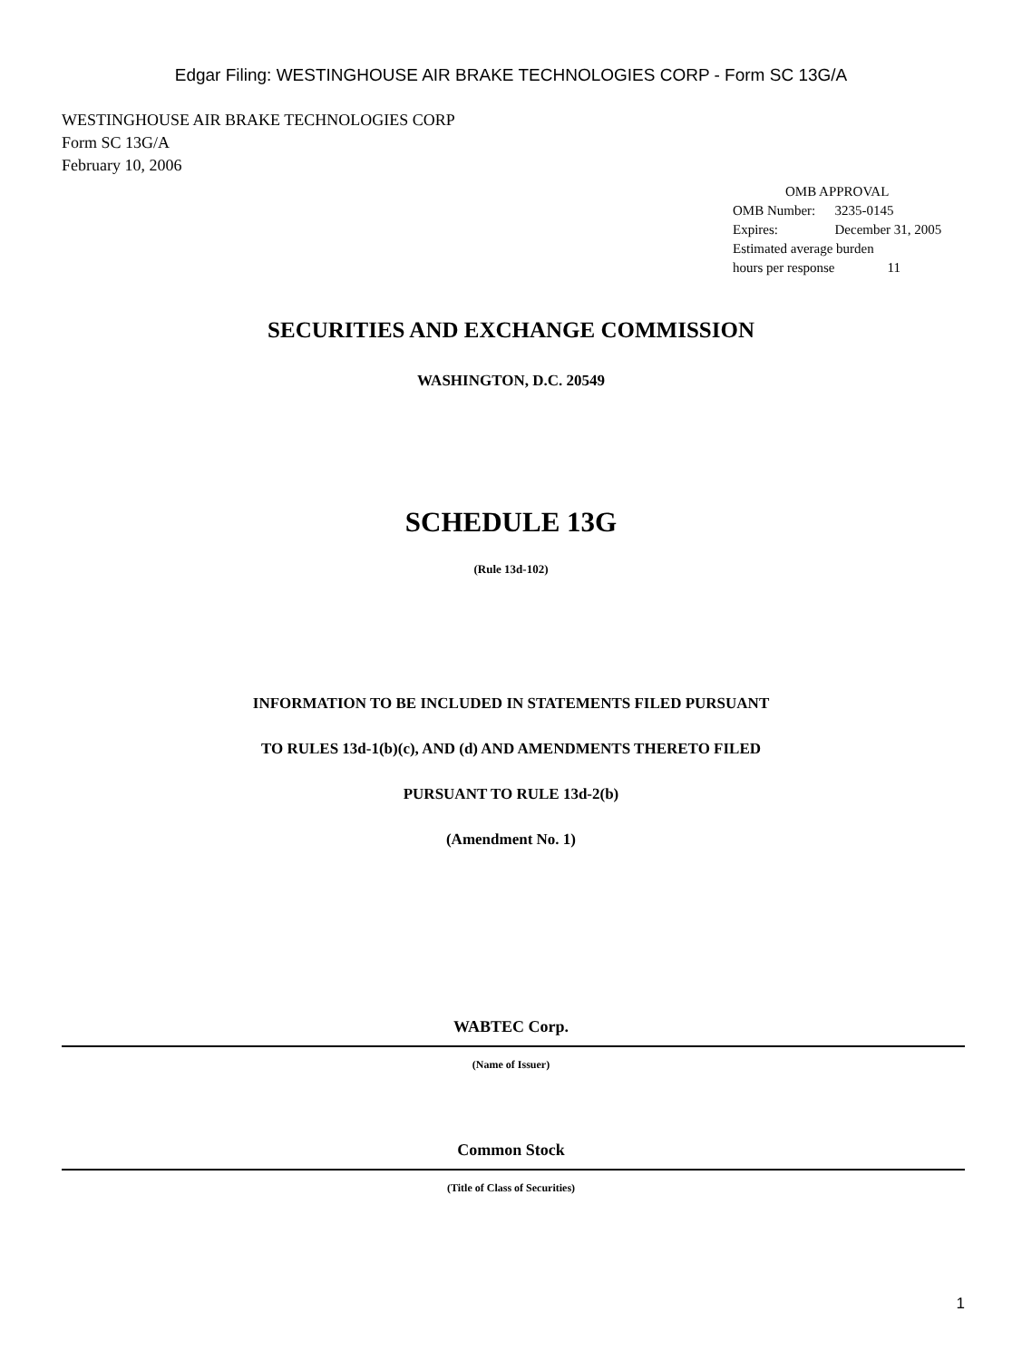Edgar Filing: WESTINGHOUSE AIR BRAKE TECHNOLOGIES CORP - Form SC 13G/A
WESTINGHOUSE AIR BRAKE TECHNOLOGIES CORP
Form SC 13G/A
February 10, 2006
| OMB APPROVAL | |
| OMB Number: | 3235-0145 |
| Expires: | December 31, 2005 |
| Estimated average burden | |
| hours per response | 11 |
SECURITIES AND EXCHANGE COMMISSION
WASHINGTON, D.C. 20549
SCHEDULE 13G
(Rule 13d-102)
INFORMATION TO BE INCLUDED IN STATEMENTS FILED PURSUANT
TO RULES 13d-1(b)(c), AND (d) AND AMENDMENTS THERETO FILED
PURSUANT TO RULE 13d-2(b)
(Amendment No. 1)
WABTEC Corp.
(Name of Issuer)
Common Stock
(Title of Class of Securities)
1